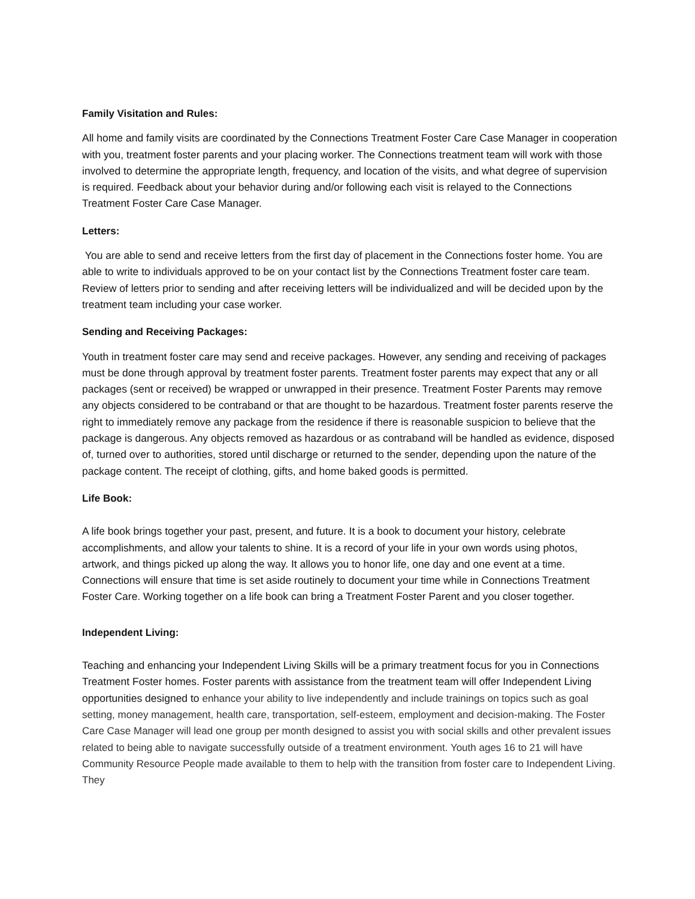Family Visitation and Rules:
All home and family visits are coordinated by the Connections Treatment Foster Care Case Manager in cooperation with you, treatment foster parents and your placing worker. The Connections treatment team will work with those involved to determine the appropriate length, frequency, and location of the visits, and what degree of supervision is required. Feedback about your behavior during and/or following each visit is relayed to the Connections Treatment Foster Care Case Manager.
Letters:
You are able to send and receive letters from the first day of placement in the Connections foster home. You are able to write to individuals approved to be on your contact list by the Connections Treatment foster care team. Review of letters prior to sending and after receiving letters will be individualized and will be decided upon by the treatment team including your case worker.
Sending and Receiving Packages:
Youth in treatment foster care may send and receive packages. However, any sending and receiving of packages must be done through approval by treatment foster parents. Treatment foster parents may expect that any or all packages (sent or received) be wrapped or unwrapped in their presence. Treatment Foster Parents may remove any objects considered to be contraband or that are thought to be hazardous. Treatment foster parents reserve the right to immediately remove any package from the residence if there is reasonable suspicion to believe that the package is dangerous. Any objects removed as hazardous or as contraband will be handled as evidence, disposed of, turned over to authorities, stored until discharge or returned to the sender, depending upon the nature of the package content. The receipt of clothing, gifts, and home baked goods is permitted.
Life Book:
A life book brings together your past, present, and future. It is a book to document your history, celebrate accomplishments, and allow your talents to shine. It is a record of your life in your own words using photos, artwork, and things picked up along the way. It allows you to honor life, one day and one event at a time. Connections will ensure that time is set aside routinely to document your time while in Connections Treatment Foster Care. Working together on a life book can bring a Treatment Foster Parent and you closer together.
Independent Living:
Teaching and enhancing your Independent Living Skills will be a primary treatment focus for you in Connections Treatment Foster homes. Foster parents with assistance from the treatment team will offer Independent Living opportunities designed to enhance your ability to live independently and include trainings on topics such as goal setting, money management, health care, transportation, self-esteem, employment and decision-making. The Foster Care Case Manager will lead one group per month designed to assist you with social skills and other prevalent issues related to being able to navigate successfully outside of a treatment environment. Youth ages 16 to 21 will have Community Resource People made available to them to help with the transition from foster care to Independent Living. They